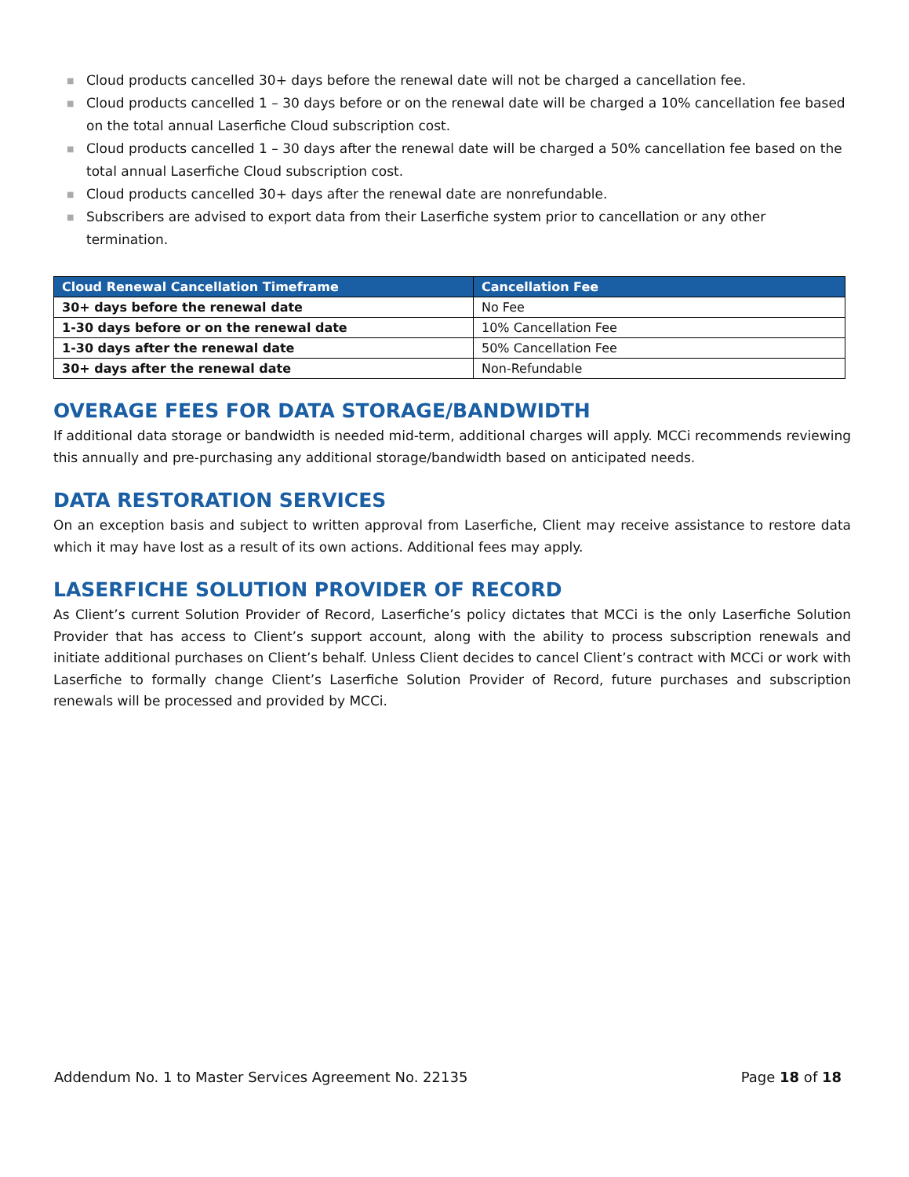■ Cloud products cancelled 30+ days before the renewal date will not be charged a cancellation fee.
■ Cloud products cancelled 1 – 30 days before or on the renewal date will be charged a 10% cancellation fee based on the total annual Laserfiche Cloud subscription cost.
■ Cloud products cancelled 1 – 30 days after the renewal date will be charged a 50% cancellation fee based on the total annual Laserfiche Cloud subscription cost.
■ Cloud products cancelled 30+ days after the renewal date are nonrefundable.
■ Subscribers are advised to export data from their Laserfiche system prior to cancellation or any other termination.
| Cloud Renewal Cancellation Timeframe | Cancellation Fee |
| --- | --- |
| 30+ days before the renewal date | No Fee |
| 1-30 days before or on the renewal date | 10% Cancellation Fee |
| 1-30 days after the renewal date | 50% Cancellation Fee |
| 30+ days after the renewal date | Non-Refundable |
OVERAGE FEES FOR DATA STORAGE/BANDWIDTH
If additional data storage or bandwidth is needed mid-term, additional charges will apply. MCCi recommends reviewing this annually and pre-purchasing any additional storage/bandwidth based on anticipated needs.
DATA RESTORATION SERVICES
On an exception basis and subject to written approval from Laserfiche, Client may receive assistance to restore data which it may have lost as a result of its own actions. Additional fees may apply.
LASERFICHE SOLUTION PROVIDER OF RECORD
As Client’s current Solution Provider of Record, Laserfiche’s policy dictates that MCCi is the only Laserfiche Solution Provider that has access to Client’s support account, along with the ability to process subscription renewals and initiate additional purchases on Client’s behalf. Unless Client decides to cancel Client’s contract with MCCi or work with Laserfiche to formally change Client’s Laserfiche Solution Provider of Record, future purchases and subscription renewals will be processed and provided by MCCi.
Addendum No. 1 to Master Services Agreement No. 22135 Page 18 of 18